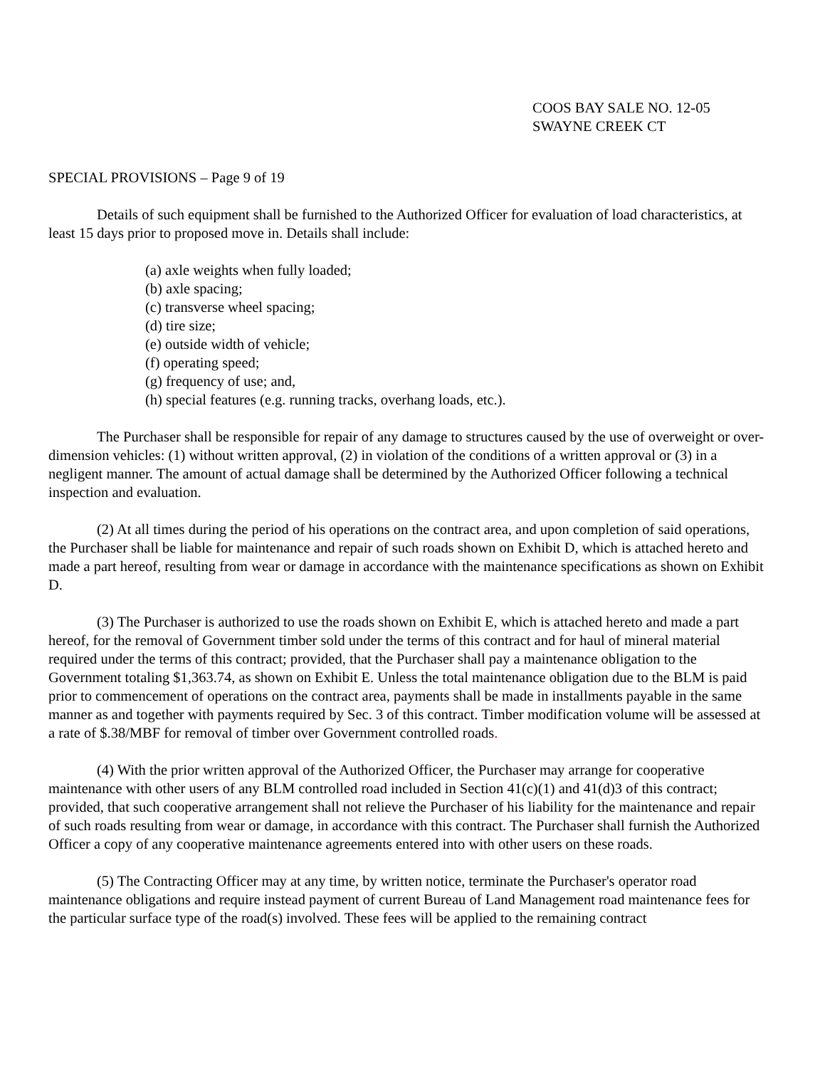COOS BAY SALE NO. 12-05
SWAYNE CREEK CT
SPECIAL PROVISIONS – Page 9 of 19
Details of such equipment shall be furnished to the Authorized Officer for evaluation of load characteristics, at least 15 days prior to proposed move in. Details shall include:
(a) axle weights when fully loaded;
(b) axle spacing;
(c) transverse wheel spacing;
(d) tire size;
(e) outside width of vehicle;
(f) operating speed;
(g) frequency of use; and,
(h) special features (e.g. running tracks, overhang loads, etc.).
The Purchaser shall be responsible for repair of any damage to structures caused by the use of overweight or over-dimension vehicles: (1) without written approval, (2) in violation of the conditions of a written approval or (3) in a negligent manner. The amount of actual damage shall be determined by the Authorized Officer following a technical inspection and evaluation.
(2) At all times during the period of his operations on the contract area, and upon completion of said operations, the Purchaser shall be liable for maintenance and repair of such roads shown on Exhibit D, which is attached hereto and made a part hereof, resulting from wear or damage in accordance with the maintenance specifications as shown on Exhibit D.
(3) The Purchaser is authorized to use the roads shown on Exhibit E, which is attached hereto and made a part hereof, for the removal of Government timber sold under the terms of this contract and for haul of mineral material required under the terms of this contract; provided, that the Purchaser shall pay a maintenance obligation to the Government totaling $1,363.74, as shown on Exhibit E. Unless the total maintenance obligation due to the BLM is paid prior to commencement of operations on the contract area, payments shall be made in installments payable in the same manner as and together with payments required by Sec. 3 of this contract. Timber modification volume will be assessed at a rate of $.38/MBF for removal of timber over Government controlled roads.
(4) With the prior written approval of the Authorized Officer, the Purchaser may arrange for cooperative maintenance with other users of any BLM controlled road included in Section 41(c)(1) and 41(d)3 of this contract; provided, that such cooperative arrangement shall not relieve the Purchaser of his liability for the maintenance and repair of such roads resulting from wear or damage, in accordance with this contract. The Purchaser shall furnish the Authorized Officer a copy of any cooperative maintenance agreements entered into with other users on these roads.
(5) The Contracting Officer may at any time, by written notice, terminate the Purchaser's operator road maintenance obligations and require instead payment of current Bureau of Land Management road maintenance fees for the particular surface type of the road(s) involved. These fees will be applied to the remaining contract